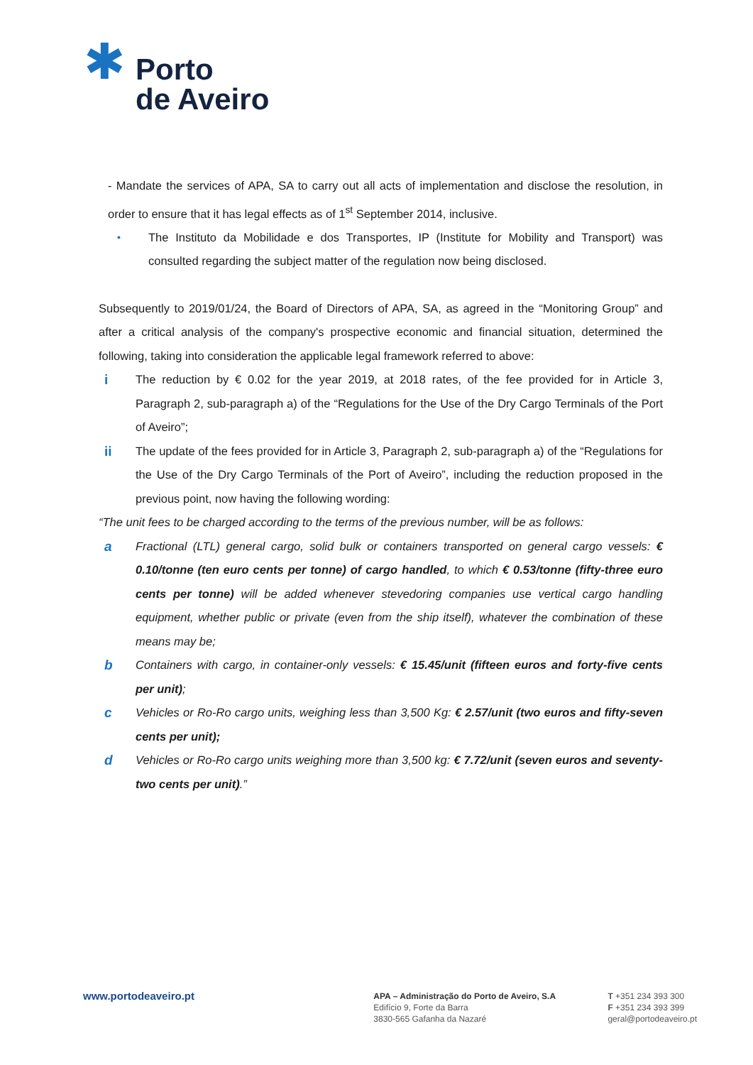✱
Porto
de Aveiro
- Mandate the services of APA, SA to carry out all acts of implementation and disclose the resolution, in order to ensure that it has legal effects as of 1<sup>st</sup> September 2014, inclusive.
•
The Instituto da Mobilidade e dos Transportes, IP (Institute for Mobility and Transport) was consulted regarding the subject matter of the regulation now being disclosed.
Subsequently to 2019/01/24, the Board of Directors of APA, SA, as agreed in the “Monitoring Group” and after a critical analysis of the company's prospective economic and financial situation, determined the following, taking into consideration the applicable legal framework referred to above:
i
The reduction by € 0.02 for the year 2019, at 2018 rates, of the fee provided for in Article 3, Paragraph 2, sub-paragraph a) of the “Regulations for the Use of the Dry Cargo Terminals of the Port of Aveiro”;
ii
The update of the fees provided for in Article 3, Paragraph 2, sub-paragraph a) of the “Regulations for the Use of the Dry Cargo Terminals of the Port of Aveiro”, including the reduction proposed in the previous point, now having the following wording:
“The unit fees to be charged according to the terms of the previous number, will be as follows:
a
Fractional (LTL) general cargo, solid bulk or containers transported on general cargo vessels: € 0.10/tonne (ten euro cents per tonne) of cargo handled, to which € 0.53/tonne (fifty-three euro cents per tonne) will be added whenever stevedoring companies use vertical cargo handling equipment, whether public or private (even from the ship itself), whatever the combination of these means may be;
b
Containers with cargo, in container-only vessels: € 15.45/unit (fifteen euros and forty-five cents per unit);
c
Vehicles or Ro-Ro cargo units, weighing less than 3,500 Kg: € 2.57/unit (two euros and fifty-seven cents per unit);
d
Vehicles or Ro-Ro cargo units weighing more than 3,500 kg: € 7.72/unit (seven euros and seventy-two cents per unit).”
www.portodeaveiro.pt
APA – Administração do Porto de Aveiro, S.A
Edifício 9, Forte da Barra
3830-565 Gafanha da Nazaré
T +351 234 393 300
F +351 234 393 399
geral@portodeaveiro.pt